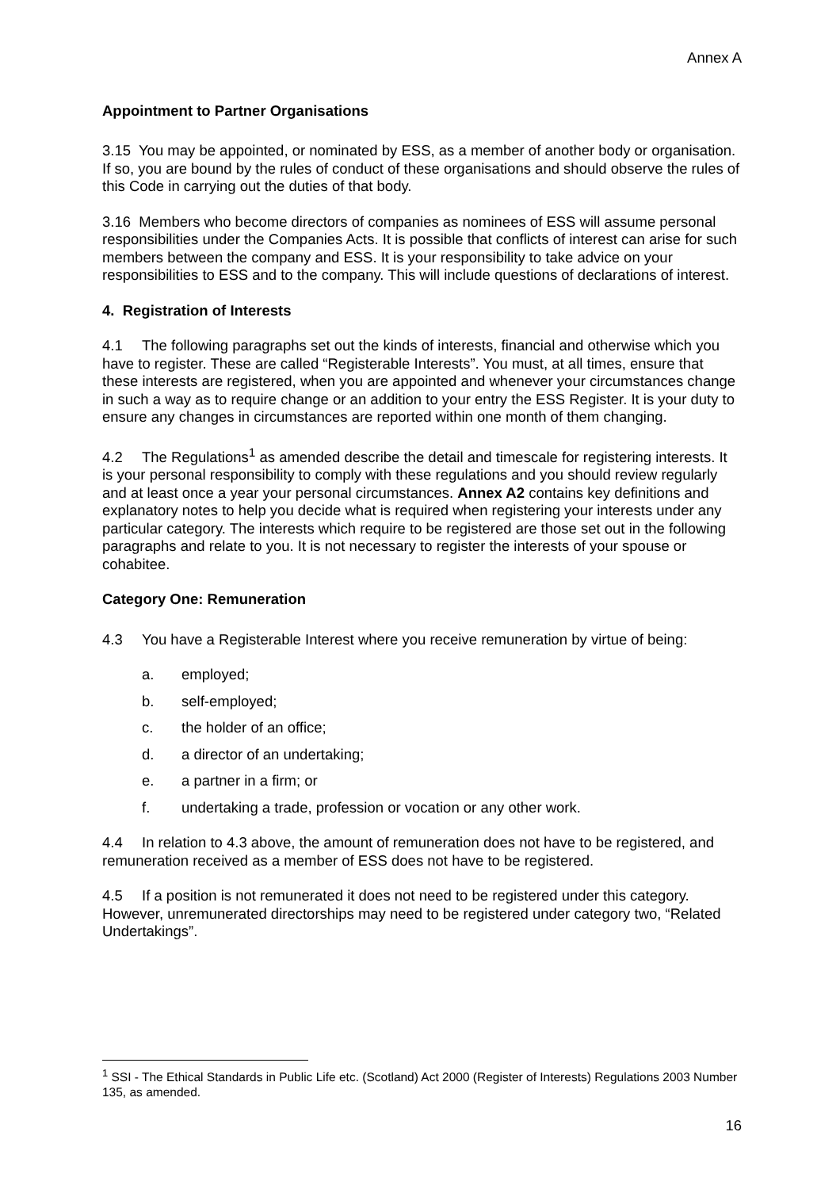Annex A
Appointment to Partner Organisations
3.15 You may be appointed, or nominated by ESS, as a member of another body or organisation. If so, you are bound by the rules of conduct of these organisations and should observe the rules of this Code in carrying out the duties of that body.
3.16 Members who become directors of companies as nominees of ESS will assume personal responsibilities under the Companies Acts. It is possible that conflicts of interest can arise for such members between the company and ESS. It is your responsibility to take advice on your responsibilities to ESS and to the company. This will include questions of declarations of interest.
4. Registration of Interests
4.1 The following paragraphs set out the kinds of interests, financial and otherwise which you have to register. These are called “Registerable Interests”. You must, at all times, ensure that these interests are registered, when you are appointed and whenever your circumstances change in such a way as to require change or an addition to your entry the ESS Register. It is your duty to ensure any changes in circumstances are reported within one month of them changing.
4.2 The Regulations<sup>1</sup> as amended describe the detail and timescale for registering interests. It is your personal responsibility to comply with these regulations and you should review regularly and at least once a year your personal circumstances. Annex A2 contains key definitions and explanatory notes to help you decide what is required when registering your interests under any particular category. The interests which require to be registered are those set out in the following paragraphs and relate to you. It is not necessary to register the interests of your spouse or cohabitee.
Category One: Remuneration
4.3 You have a Registerable Interest where you receive remuneration by virtue of being:
a. employed;
b. self-employed;
c. the holder of an office;
d. a director of an undertaking;
e. a partner in a firm; or
f. undertaking a trade, profession or vocation or any other work.
4.4 In relation to 4.3 above, the amount of remuneration does not have to be registered, and remuneration received as a member of ESS does not have to be registered.
4.5 If a position is not remunerated it does not need to be registered under this category. However, unremunerated directorships may need to be registered under category two, “Related Undertakings”.
<sup>1</sup> SSI - The Ethical Standards in Public Life etc. (Scotland) Act 2000 (Register of Interests) Regulations 2003 Number 135, as amended.
16